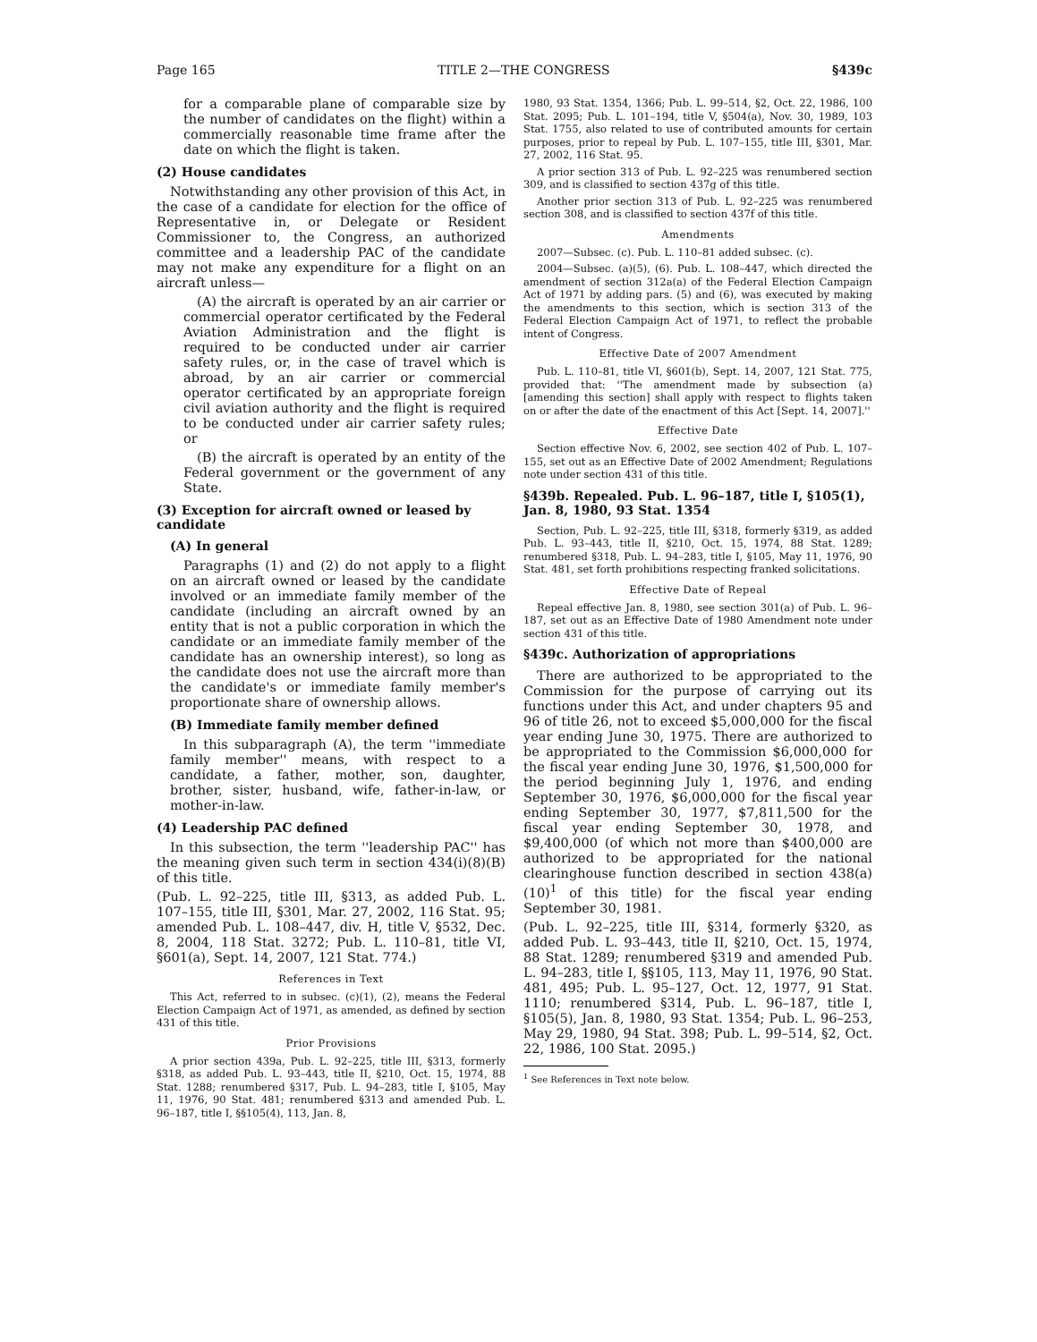Page 165 TITLE 2—THE CONGRESS §439c
for a comparable plane of comparable size by the number of candidates on the flight) within a commercially reasonable time frame after the date on which the flight is taken.
(2) House candidates
Notwithstanding any other provision of this Act, in the case of a candidate for election for the office of Representative in, or Delegate or Resident Commissioner to, the Congress, an authorized committee and a leadership PAC of the candidate may not make any expenditure for a flight on an aircraft unless—
(A) the aircraft is operated by an air carrier or commercial operator certificated by the Federal Aviation Administration and the flight is required to be conducted under air carrier safety rules, or, in the case of travel which is abroad, by an air carrier or commercial operator certificated by an appropriate foreign civil aviation authority and the flight is required to be conducted under air carrier safety rules; or
(B) the aircraft is operated by an entity of the Federal government or the government of any State.
(3) Exception for aircraft owned or leased by candidate
(A) In general
Paragraphs (1) and (2) do not apply to a flight on an aircraft owned or leased by the candidate involved or an immediate family member of the candidate (including an aircraft owned by an entity that is not a public corporation in which the candidate or an immediate family member of the candidate has an ownership interest), so long as the candidate does not use the aircraft more than the candidate's or immediate family member's proportionate share of ownership allows.
(B) Immediate family member defined
In this subparagraph (A), the term ''immediate family member'' means, with respect to a candidate, a father, mother, son, daughter, brother, sister, husband, wife, father-in-law, or mother-in-law.
(4) Leadership PAC defined
In this subsection, the term ''leadership PAC'' has the meaning given such term in section 434(i)(8)(B) of this title.
(Pub. L. 92–225, title III, §313, as added Pub. L. 107–155, title III, §301, Mar. 27, 2002, 116 Stat. 95; amended Pub. L. 108–447, div. H, title V, §532, Dec. 8, 2004, 118 Stat. 3272; Pub. L. 110–81, title VI, §601(a), Sept. 14, 2007, 121 Stat. 774.)
References in Text
This Act, referred to in subsec. (c)(1), (2), means the Federal Election Campaign Act of 1971, as amended, as defined by section 431 of this title.
Prior Provisions
A prior section 439a, Pub. L. 92–225, title III, §313, formerly §318, as added Pub. L. 93–443, title II, §210, Oct. 15, 1974, 88 Stat. 1288; renumbered §317, Pub. L. 94–283, title I, §105, May 11, 1976, 90 Stat. 481; renumbered §313 and amended Pub. L. 96–187, title I, §§105(4), 113, Jan. 8,
1980, 93 Stat. 1354, 1366; Pub. L. 99–514, §2, Oct. 22, 1986, 100 Stat. 2095; Pub. L. 101–194, title V, §504(a), Nov. 30, 1989, 103 Stat. 1755, also related to use of contributed amounts for certain purposes, prior to repeal by Pub. L. 107–155, title III, §301, Mar. 27, 2002, 116 Stat. 95.
A prior section 313 of Pub. L. 92–225 was renumbered section 309, and is classified to section 437g of this title.
Another prior section 313 of Pub. L. 92–225 was renumbered section 308, and is classified to section 437f of this title.
Amendments
2007—Subsec. (c). Pub. L. 110–81 added subsec. (c).
2004—Subsec. (a)(5), (6). Pub. L. 108–447, which directed the amendment of section 312a(a) of the Federal Election Campaign Act of 1971 by adding pars. (5) and (6), was executed by making the amendments to this section, which is section 313 of the Federal Election Campaign Act of 1971, to reflect the probable intent of Congress.
Effective Date of 2007 Amendment
Pub. L. 110–81, title VI, §601(b), Sept. 14, 2007, 121 Stat. 775, provided that: ''The amendment made by subsection (a) [amending this section] shall apply with respect to flights taken on or after the date of the enactment of this Act [Sept. 14, 2007].''
Effective Date
Section effective Nov. 6, 2002, see section 402 of Pub. L. 107–155, set out as an Effective Date of 2002 Amendment; Regulations note under section 431 of this title.
§439b. Repealed. Pub. L. 96–187, title I, §105(1), Jan. 8, 1980, 93 Stat. 1354
Section, Pub. L. 92–225, title III, §318, formerly §319, as added Pub. L. 93–443, title II, §210, Oct. 15, 1974, 88 Stat. 1289; renumbered §318, Pub. L. 94–283, title I, §105, May 11, 1976, 90 Stat. 481, set forth prohibitions respecting franked solicitations.
Effective Date of Repeal
Repeal effective Jan. 8, 1980, see section 301(a) of Pub. L. 96–187, set out as an Effective Date of 1980 Amendment note under section 431 of this title.
§439c. Authorization of appropriations
There are authorized to be appropriated to the Commission for the purpose of carrying out its functions under this Act, and under chapters 95 and 96 of title 26, not to exceed $5,000,000 for the fiscal year ending June 30, 1975. There are authorized to be appropriated to the Commission $6,000,000 for the fiscal year ending June 30, 1976, $1,500,000 for the period beginning July 1, 1976, and ending September 30, 1976, $6,000,000 for the fiscal year ending September 30, 1977, $7,811,500 for the fiscal year ending September 30, 1978, and $9,400,000 (of which not more than $400,000 are authorized to be appropriated for the national clearinghouse function described in section 438(a)(10)<sup>1</sup> of this title) for the fiscal year ending September 30, 1981.
(Pub. L. 92–225, title III, §314, formerly §320, as added Pub. L. 93–443, title II, §210, Oct. 15, 1974, 88 Stat. 1289; renumbered §319 and amended Pub. L. 94–283, title I, §§105, 113, May 11, 1976, 90 Stat. 481, 495; Pub. L. 95–127, Oct. 12, 1977, 91 Stat. 1110; renumbered §314, Pub. L. 96–187, title I, §105(5), Jan. 8, 1980, 93 Stat. 1354; Pub. L. 96–253, May 29, 1980, 94 Stat. 398; Pub. L. 99–514, §2, Oct. 22, 1986, 100 Stat. 2095.)
<sup>1</sup> See References in Text note below.